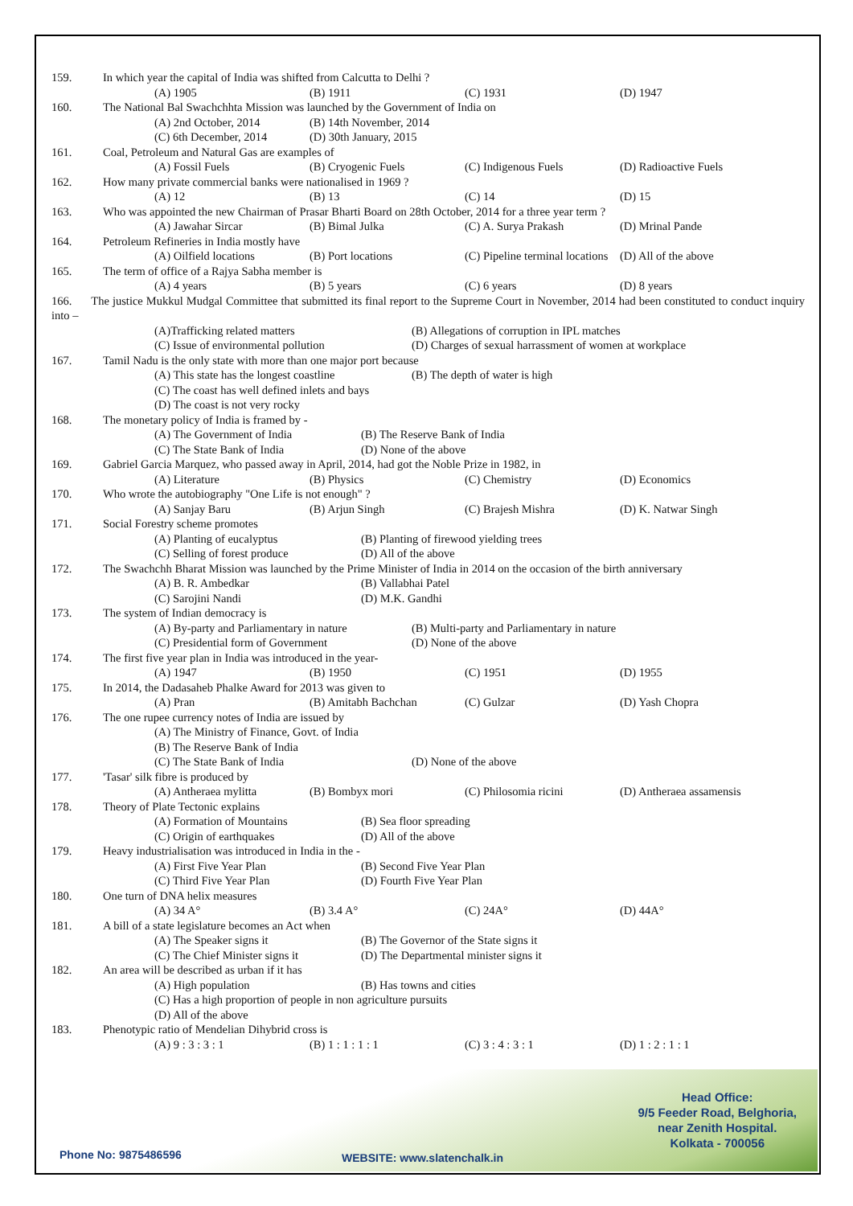159. In which year the capital of India was shifted from Calcutta to Delhi ?
(A) 1905 (B) 1911 (C) 1931 (D) 1947
160. The National Bal Swachchhta Mission was launched by the Government of India on
(A) 2nd October, 2014 (B) 14th November, 2014
(C) 6th December, 2014 (D) 30th January, 2015
161. Coal, Petroleum and Natural Gas are examples of
(A) Fossil Fuels (B) Cryogenic Fuels (C) Indigenous Fuels (D) Radioactive Fuels
162. How many private commercial banks were nationalised in 1969 ?
(A) 12 (B) 13 (C) 14 (D) 15
163. Who was appointed the new Chairman of Prasar Bharti Board on 28th October, 2014 for a three year term ?
(A) Jawahar Sircar (B) Bimal Julka (C) A. Surya Prakash (D) Mrinal Pande
164. Petroleum Refineries in India mostly have
(A) Oilfield locations (B) Port locations (C) Pipeline terminal locations (D) All of the above
165. The term of office of a Rajya Sabha member is
(A) 4 years (B) 5 years (C) 6 years (D) 8 years
166. The justice Mukkul Mudgal Committee that submitted its final report to the Supreme Court in November, 2014 had been constituted to conduct inquiry into –
(A)Trafficking related matters (B) Allegations of corruption in IPL matches
(C) Issue of environmental pollution (D) Charges of sexual harrassment of women at workplace
167. Tamil Nadu is the only state with more than one major port because
(A) This state has the longest coastline (B) The depth of water is high
(C) The coast has well defined inlets and bays
(D) The coast is not very rocky
168. The monetary policy of India is framed by -
(A) The Government of India (B) The Reserve Bank of India
(C) The State Bank of India (D) None of the above
169. Gabriel Garcia Marquez, who passed away in April, 2014, had got the Noble Prize in 1982, in
(A) Literature (B) Physics (C) Chemistry (D) Economics
170. Who wrote the autobiography "One Life is not enough" ?
(A) Sanjay Baru (B) Arjun Singh (C) Brajesh Mishra (D) K. Natwar Singh
171. Social Forestry scheme promotes
(A) Planting of eucalyptus (B) Planting of firewood yielding trees
(C) Selling of forest produce (D) All of the above
172. The Swachchh Bharat Mission was launched by the Prime Minister of India in 2014 on the occasion of the birth anniversary
(A) B. R. Ambedkar (B) Vallabhai Patel
(C) Sarojini Nandi (D) M.K. Gandhi
173. The system of Indian democracy is
(A) By-party and Parliamentary in nature (B) Multi-party and Parliamentary in nature
(C) Presidential form of Government (D) None of the above
174. The first five year plan in India was introduced in the year-
(A) 1947 (B) 1950 (C) 1951 (D) 1955
175. In 2014, the Dadasaheb Phalke Award for 2013 was given to
(A) Pran (B) Amitabh Bachchan (C) Gulzar (D) Yash Chopra
176. The one rupee currency notes of India are issued by
(A) The Ministry of Finance, Govt. of India
(B) The Reserve Bank of India
(C) The State Bank of India (D) None of the above
177. 'Tasar' silk fibre is produced by
(A) Antheraea mylitta (B) Bombyx mori (C) Philosomia ricini (D) Antheraea assamensis
178. Theory of Plate Tectonic explains
(A) Formation of Mountains (B) Sea floor spreading
(C) Origin of earthquakes (D) All of the above
179. Heavy industrialisation was introduced in India in the -
(A) First Five Year Plan (B) Second Five Year Plan
(C) Third Five Year Plan (D) Fourth Five Year Plan
180. One turn of DNA helix measures
(A) 34 A° (B) 3.4 A° (C) 24A° (D) 44A°
181. A bill of a state legislature becomes an Act when
(A) The Speaker signs it (B) The Governor of the State signs it
(C) The Chief Minister signs it (D) The Departmental minister signs it
182. An area will be described as urban if it has
(A) High population (B) Has towns and cities
(C) Has a high proportion of people in non agriculture pursuits
(D) All of the above
183. Phenotypic ratio of Mendelian Dihybrid cross is
(A) 9 : 3 : 3 : 1 (B) 1 : 1 : 1 : 1 (C) 3 : 4 : 3 : 1 (D) 1 : 2 : 1 : 1
Head Office:
9/5 Feeder Road, Belghoria,
near Zenith Hospital.
Kolkata - 700056
Phone No: 9875486596 WEBSITE: www.slatenchalk.in